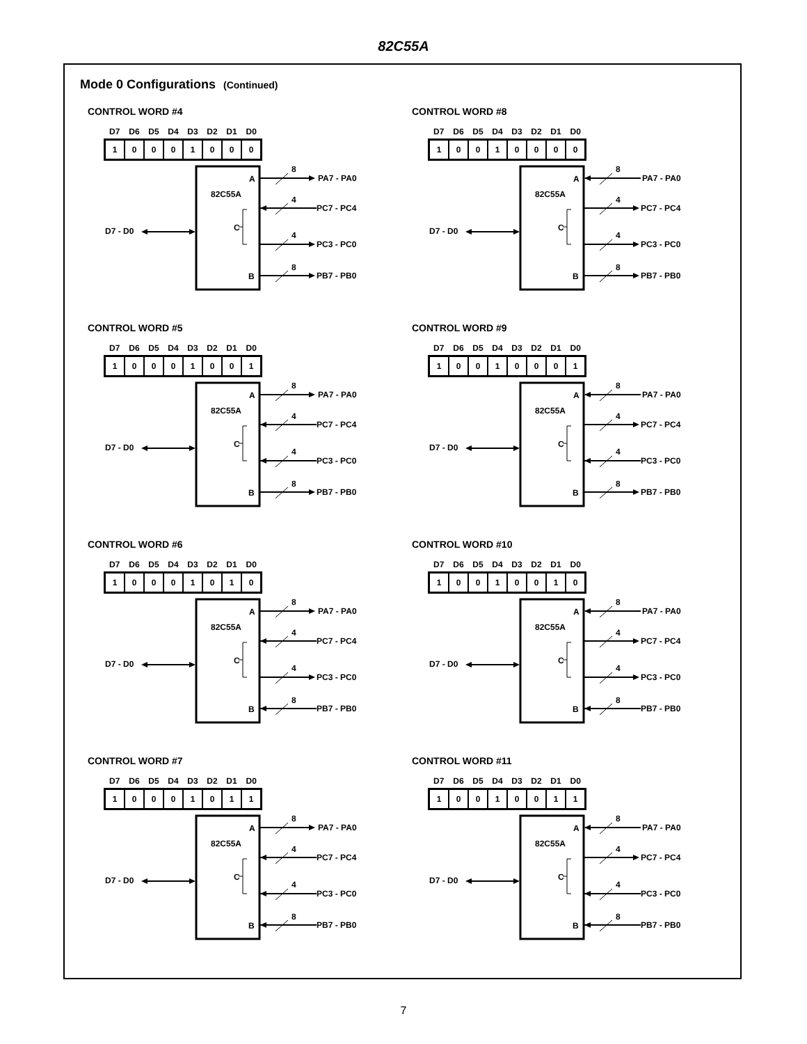82C55A
Mode 0 Configurations (Continued)
CONTROL WORD #4
| D7 | D6 | D5 | D4 | D3 | D2 | D1 | D0 |
| --- | --- | --- | --- | --- | --- | --- | --- |
| 1 | 0 | 0 | 0 | 1 | 0 | 0 | 0 |
A
82C55A
C
B
D7 - D0
8
4
4
8
PA7 - PA0
PC7 - PC4
PC3 - PC0
PB7 - PB0
CONTROL WORD #8
| D7 | D6 | D5 | D4 | D3 | D2 | D1 | D0 |
| --- | --- | --- | --- | --- | --- | --- | --- |
| 1 | 0 | 0 | 1 | 0 | 0 | 0 | 0 |
A
82C55A
C
B
D7 - D0
8
4
4
8
PA7 - PA0
PC7 - PC4
PC3 - PC0
PB7 - PB0
CONTROL WORD #5
| D7 | D6 | D5 | D4 | D3 | D2 | D1 | D0 |
| --- | --- | --- | --- | --- | --- | --- | --- |
| 1 | 0 | 0 | 0 | 1 | 0 | 0 | 1 |
A
82C55A
C
B
D7 - D0
8
4
4
8
PA7 - PA0
PC7 - PC4
PC3 - PC0
PB7 - PB0
CONTROL WORD #9
| D7 | D6 | D5 | D4 | D3 | D2 | D1 | D0 |
| --- | --- | --- | --- | --- | --- | --- | --- |
| 1 | 0 | 0 | 1 | 0 | 0 | 0 | 1 |
A
82C55A
C
B
D7 - D0
8
4
4
8
PA7 - PA0
PC7 - PC4
PC3 - PC0
PB7 - PB0
CONTROL WORD #6
| D7 | D6 | D5 | D4 | D3 | D2 | D1 | D0 |
| --- | --- | --- | --- | --- | --- | --- | --- |
| 1 | 0 | 0 | 0 | 1 | 0 | 1 | 0 |
A
82C55A
C
B
D7 - D0
8
4
4
8
PA7 - PA0
PC7 - PC4
PC3 - PC0
PB7 - PB0
CONTROL WORD #10
| D7 | D6 | D5 | D4 | D3 | D2 | D1 | D0 |
| --- | --- | --- | --- | --- | --- | --- | --- |
| 1 | 0 | 0 | 1 | 0 | 0 | 1 | 0 |
A
82C55A
C
B
D7 - D0
8
4
4
8
PA7 - PA0
PC7 - PC4
PC3 - PC0
PB7 - PB0
CONTROL WORD #7
| D7 | D6 | D5 | D4 | D3 | D2 | D1 | D0 |
| --- | --- | --- | --- | --- | --- | --- | --- |
| 1 | 0 | 0 | 0 | 1 | 0 | 1 | 1 |
A
82C55A
C
B
D7 - D0
8
4
4
8
PA7 - PA0
PC7 - PC4
PC3 - PC0
PB7 - PB0
CONTROL WORD #11
| D7 | D6 | D5 | D4 | D3 | D2 | D1 | D0 |
| --- | --- | --- | --- | --- | --- | --- | --- |
| 1 | 0 | 0 | 1 | 0 | 0 | 1 | 1 |
A
82C55A
C
B
D7 - D0
8
4
4
8
PA7 - PA0
PC7 - PC4
PC3 - PC0
PB7 - PB0
7